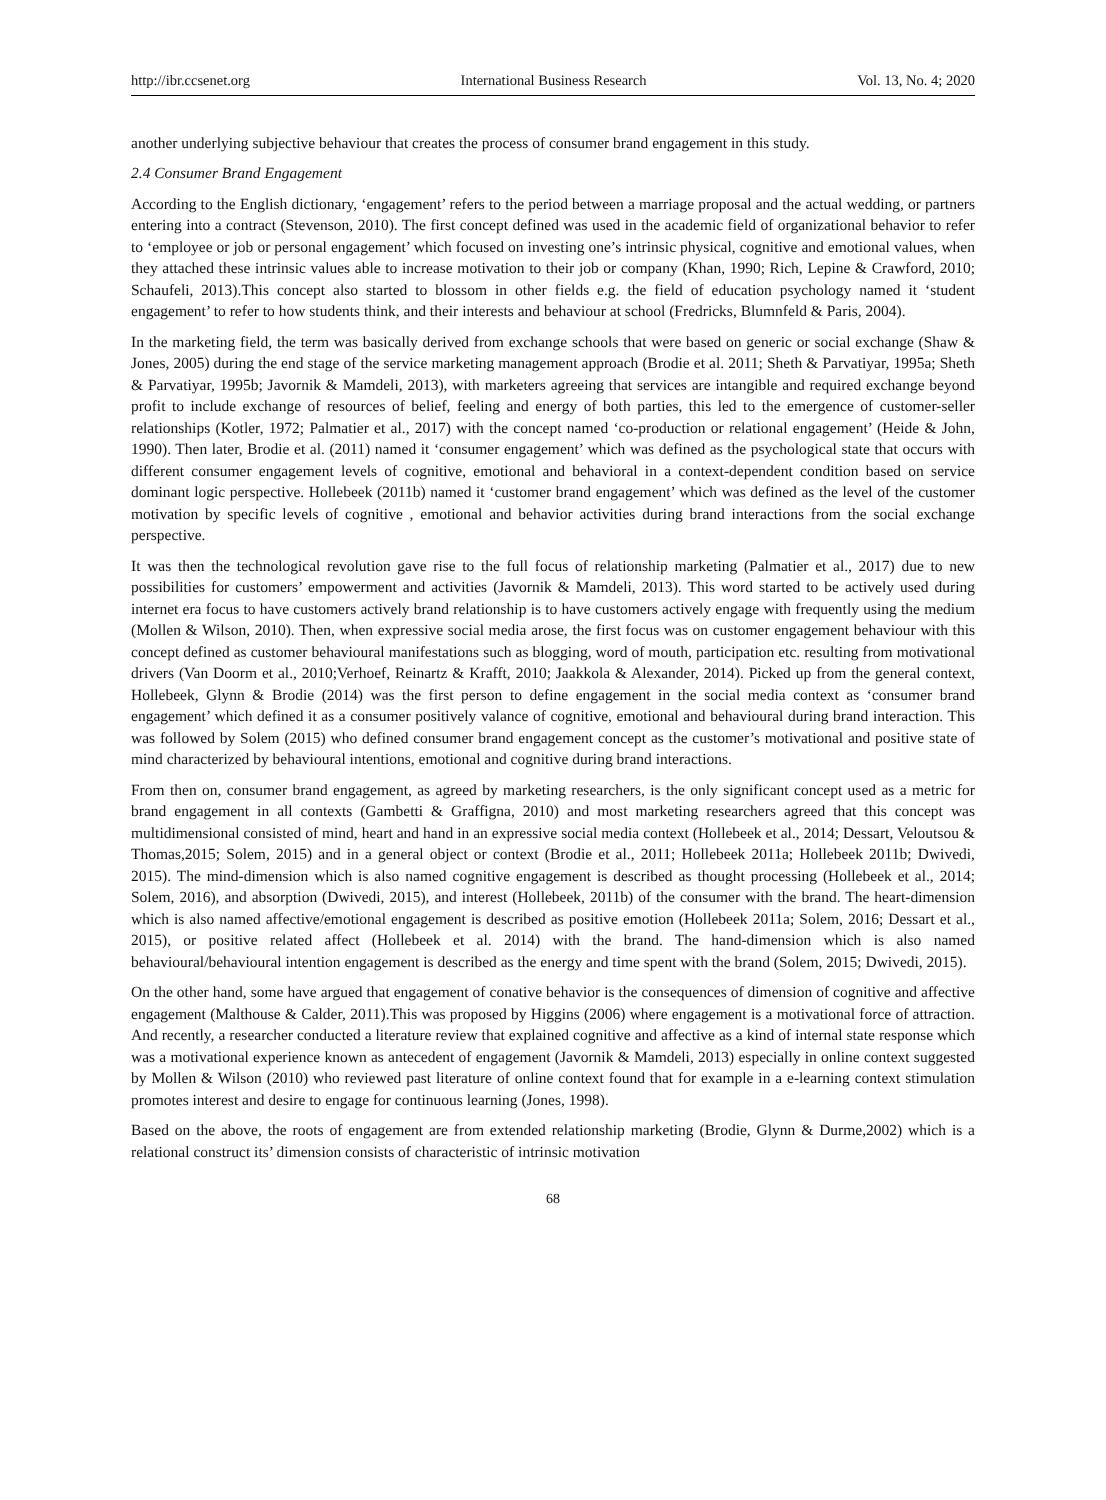http://ibr.ccsenet.org International Business Research Vol. 13, No. 4; 2020
another underlying subjective behaviour that creates the process of consumer brand engagement in this study.
2.4 Consumer Brand Engagement
According to the English dictionary, ‘engagement’ refers to the period between a marriage proposal and the actual wedding, or partners entering into a contract (Stevenson, 2010). The first concept defined was used in the academic field of organizational behavior to refer to ‘employee or job or personal engagement’ which focused on investing one’s intrinsic physical, cognitive and emotional values, when they attached these intrinsic values able to increase motivation to their job or company (Khan, 1990; Rich, Lepine & Crawford, 2010; Schaufeli, 2013).This concept also started to blossom in other fields e.g. the field of education psychology named it ‘student engagement’ to refer to how students think, and their interests and behaviour at school (Fredricks, Blumnfeld & Paris, 2004).
In the marketing field, the term was basically derived from exchange schools that were based on generic or social exchange (Shaw & Jones, 2005) during the end stage of the service marketing management approach (Brodie et al. 2011; Sheth & Parvatiyar, 1995a; Sheth & Parvatiyar, 1995b; Javornik & Mamdeli, 2013), with marketers agreeing that services are intangible and required exchange beyond profit to include exchange of resources of belief, feeling and energy of both parties, this led to the emergence of customer-seller relationships (Kotler, 1972; Palmatier et al., 2017) with the concept named ‘co-production or relational engagement’ (Heide & John, 1990). Then later, Brodie et al. (2011) named it ‘consumer engagement’ which was defined as the psychological state that occurs with different consumer engagement levels of cognitive, emotional and behavioral in a context-dependent condition based on service dominant logic perspective. Hollebeek (2011b) named it ‘customer brand engagement’ which was defined as the level of the customer motivation by specific levels of cognitive , emotional and behavior activities during brand interactions from the social exchange perspective.
It was then the technological revolution gave rise to the full focus of relationship marketing (Palmatier et al., 2017) due to new possibilities for customers’ empowerment and activities (Javornik & Mamdeli, 2013). This word started to be actively used during internet era focus to have customers actively brand relationship is to have customers actively engage with frequently using the medium (Mollen & Wilson, 2010). Then, when expressive social media arose, the first focus was on customer engagement behaviour with this concept defined as customer behavioural manifestations such as blogging, word of mouth, participation etc. resulting from motivational drivers (Van Doorm et al., 2010;Verhoef, Reinartz & Krafft, 2010; Jaakkola & Alexander, 2014). Picked up from the general context, Hollebeek, Glynn & Brodie (2014) was the first person to define engagement in the social media context as ‘consumer brand engagement’ which defined it as a consumer positively valance of cognitive, emotional and behavioural during brand interaction. This was followed by Solem (2015) who defined consumer brand engagement concept as the customer’s motivational and positive state of mind characterized by behavioural intentions, emotional and cognitive during brand interactions.
From then on, consumer brand engagement, as agreed by marketing researchers, is the only significant concept used as a metric for brand engagement in all contexts (Gambetti & Graffigna, 2010) and most marketing researchers agreed that this concept was multidimensional consisted of mind, heart and hand in an expressive social media context (Hollebeek et al., 2014; Dessart, Veloutsou & Thomas,2015; Solem, 2015) and in a general object or context (Brodie et al., 2011; Hollebeek 2011a; Hollebeek 2011b; Dwivedi, 2015). The mind-dimension which is also named cognitive engagement is described as thought processing (Hollebeek et al., 2014; Solem, 2016), and absorption (Dwivedi, 2015), and interest (Hollebeek, 2011b) of the consumer with the brand. The heart-dimension which is also named affective/emotional engagement is described as positive emotion (Hollebeek 2011a; Solem, 2016; Dessart et al., 2015), or positive related affect (Hollebeek et al. 2014) with the brand. The hand-dimension which is also named behavioural/behavioural intention engagement is described as the energy and time spent with the brand (Solem, 2015; Dwivedi, 2015).
On the other hand, some have argued that engagement of conative behavior is the consequences of dimension of cognitive and affective engagement (Malthouse & Calder, 2011).This was proposed by Higgins (2006) where engagement is a motivational force of attraction. And recently, a researcher conducted a literature review that explained cognitive and affective as a kind of internal state response which was a motivational experience known as antecedent of engagement (Javornik & Mamdeli, 2013) especially in online context suggested by Mollen & Wilson (2010) who reviewed past literature of online context found that for example in a e-learning context stimulation promotes interest and desire to engage for continuous learning (Jones, 1998).
Based on the above, the roots of engagement are from extended relationship marketing (Brodie, Glynn & Durme,2002) which is a relational construct its’ dimension consists of characteristic of intrinsic motivation
68